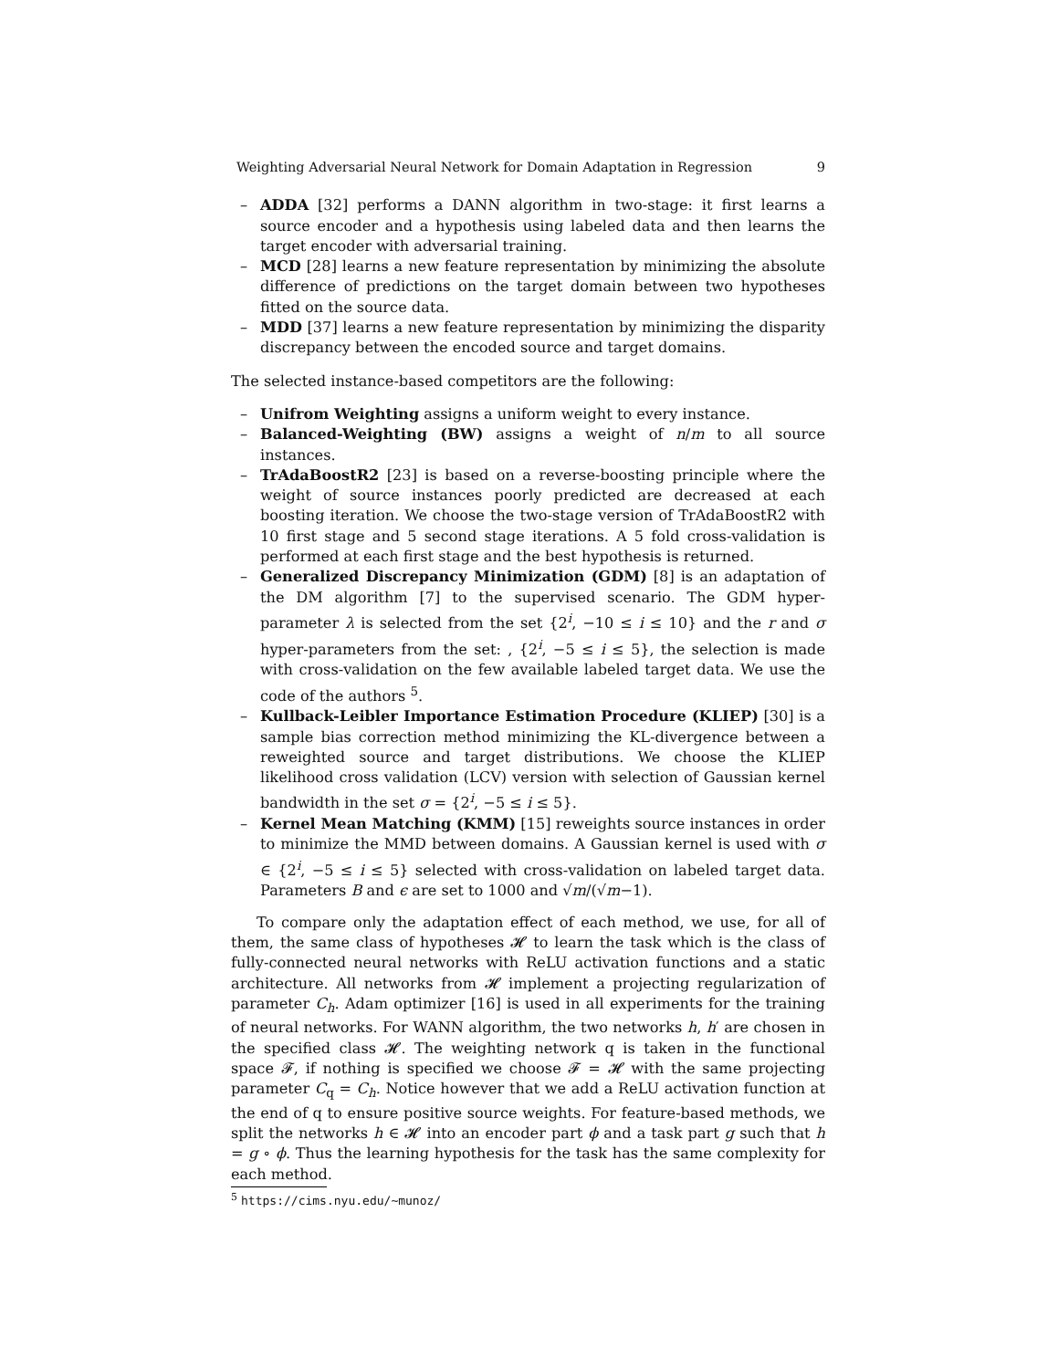Weighting Adversarial Neural Network for Domain Adaptation in Regression 9
– ADDA [32] performs a DANN algorithm in two-stage: it first learns a source encoder and a hypothesis using labeled data and then learns the target encoder with adversarial training.
– MCD [28] learns a new feature representation by minimizing the absolute difference of predictions on the target domain between two hypotheses fitted on the source data.
– MDD [37] learns a new feature representation by minimizing the disparity discrepancy between the encoded source and target domains.
The selected instance-based competitors are the following:
– Unifrom Weighting assigns a uniform weight to every instance.
– Balanced-Weighting (BW) assigns a weight of n/m to all source instances.
– TrAdaBoostR2 [23] is based on a reverse-boosting principle where the weight of source instances poorly predicted are decreased at each boosting iteration. We choose the two-stage version of TrAdaBoostR2 with 10 first stage and 5 second stage iterations. A 5 fold cross-validation is performed at each first stage and the best hypothesis is returned.
– Generalized Discrepancy Minimization (GDM) [8] is an adaptation of the DM algorithm [7] to the supervised scenario. The GDM hyper-parameter λ is selected from the set {2<sup>i</sup>, −10 ≤ i ≤ 10} and the r and σ hyper-parameters from the set: , {2<sup>i</sup>, −5 ≤ i ≤ 5}, the selection is made with cross-validation on the few available labeled target data. We use the code of the authors <sup>5</sup>.
– Kullback-Leibler Importance Estimation Procedure (KLIEP) [30] is a sample bias correction method minimizing the KL-divergence between a reweighted source and target distributions. We choose the KLIEP likelihood cross validation (LCV) version with selection of Gaussian kernel bandwidth in the set σ = {2<sup>i</sup>, −5 ≤ i ≤ 5}.
– Kernel Mean Matching (KMM) [15] reweights source instances in order to minimize the MMD between domains. A Gaussian kernel is used with σ ∈ {2<sup>i</sup>, −5 ≤ i ≤ 5} selected with cross-validation on labeled target data. Parameters B and ϵ are set to 1000 and √m/(√m−1).
To compare only the adaptation effect of each method, we use, for all of them, the same class of hypotheses 𝓗 to learn the task which is the class of fully-connected neural networks with ReLU activation functions and a static architecture. All networks from 𝓗 implement a projecting regularization of parameter C<sub>h</sub>. Adam optimizer [16] is used in all experiments for the training of neural networks. For WANN algorithm, the two networks h, h′ are chosen in the specified class 𝓗. The weighting network q is taken in the functional space 𝓕, if nothing is specified we choose 𝓕 = 𝓗 with the same projecting parameter C<sub>q</sub> = C<sub>h</sub>. Notice however that we add a ReLU activation function at the end of q to ensure positive source weights. For feature-based methods, we split the networks h ∈ 𝓗 into an encoder part ϕ and a task part g such that h = g ∘ ϕ. Thus the learning hypothesis for the task has the same complexity for each method.
<sup>5</sup> https://cims.nyu.edu/~munoz/